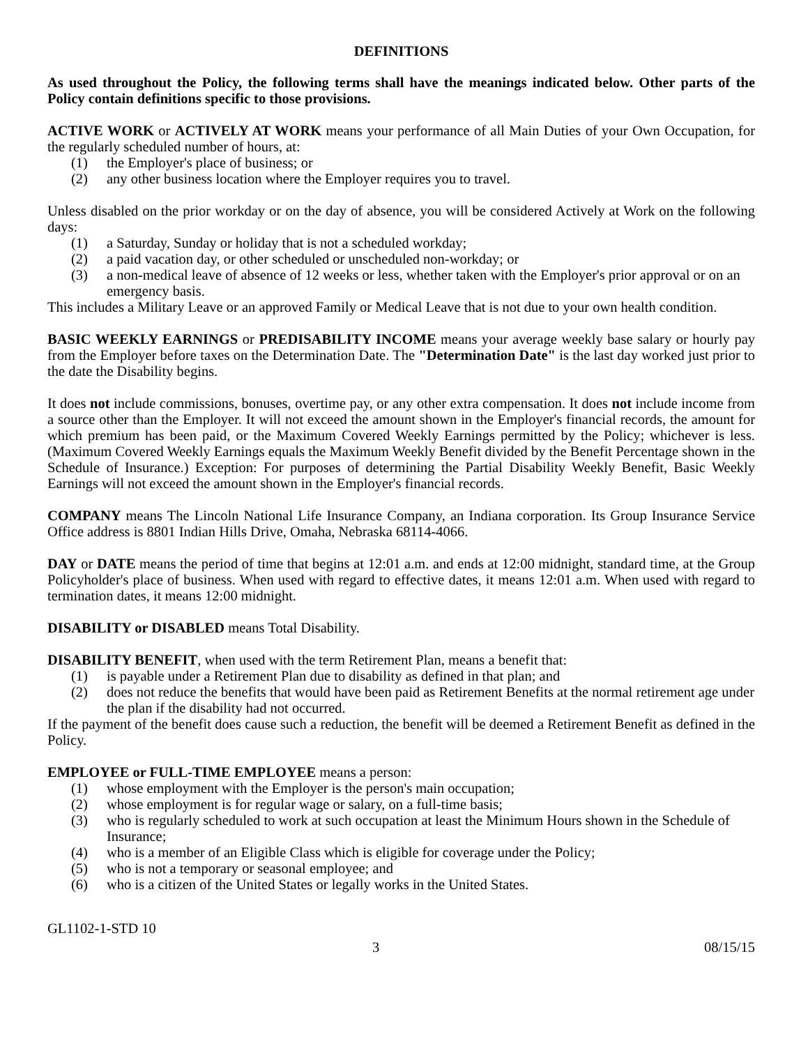DEFINITIONS
As used throughout the Policy, the following terms shall have the meanings indicated below. Other parts of the Policy contain definitions specific to those provisions.
ACTIVE WORK or ACTIVELY AT WORK means your performance of all Main Duties of your Own Occupation, for the regularly scheduled number of hours, at:
(1) the Employer's place of business; or
(2) any other business location where the Employer requires you to travel.
Unless disabled on the prior workday or on the day of absence, you will be considered Actively at Work on the following days:
(1) a Saturday, Sunday or holiday that is not a scheduled workday;
(2) a paid vacation day, or other scheduled or unscheduled non-workday; or
(3) a non-medical leave of absence of 12 weeks or less, whether taken with the Employer's prior approval or on an emergency basis.
This includes a Military Leave or an approved Family or Medical Leave that is not due to your own health condition.
BASIC WEEKLY EARNINGS or PREDISABILITY INCOME means your average weekly base salary or hourly pay from the Employer before taxes on the Determination Date. The "Determination Date" is the last day worked just prior to the date the Disability begins.
It does not include commissions, bonuses, overtime pay, or any other extra compensation. It does not include income from a source other than the Employer. It will not exceed the amount shown in the Employer's financial records, the amount for which premium has been paid, or the Maximum Covered Weekly Earnings permitted by the Policy; whichever is less. (Maximum Covered Weekly Earnings equals the Maximum Weekly Benefit divided by the Benefit Percentage shown in the Schedule of Insurance.) Exception: For purposes of determining the Partial Disability Weekly Benefit, Basic Weekly Earnings will not exceed the amount shown in the Employer's financial records.
COMPANY means The Lincoln National Life Insurance Company, an Indiana corporation. Its Group Insurance Service Office address is 8801 Indian Hills Drive, Omaha, Nebraska 68114-4066.
DAY or DATE means the period of time that begins at 12:01 a.m. and ends at 12:00 midnight, standard time, at the Group Policyholder's place of business. When used with regard to effective dates, it means 12:01 a.m. When used with regard to termination dates, it means 12:00 midnight.
DISABILITY or DISABLED means Total Disability.
DISABILITY BENEFIT, when used with the term Retirement Plan, means a benefit that:
(1) is payable under a Retirement Plan due to disability as defined in that plan; and
(2) does not reduce the benefits that would have been paid as Retirement Benefits at the normal retirement age under the plan if the disability had not occurred.
If the payment of the benefit does cause such a reduction, the benefit will be deemed a Retirement Benefit as defined in the Policy.
EMPLOYEE or FULL-TIME EMPLOYEE means a person:
(1) whose employment with the Employer is the person's main occupation;
(2) whose employment is for regular wage or salary, on a full-time basis;
(3) who is regularly scheduled to work at such occupation at least the Minimum Hours shown in the Schedule of Insurance;
(4) who is a member of an Eligible Class which is eligible for coverage under the Policy;
(5) who is not a temporary or seasonal employee; and
(6) who is a citizen of the United States or legally works in the United States.
GL1102-1-STD 10
3 08/15/15